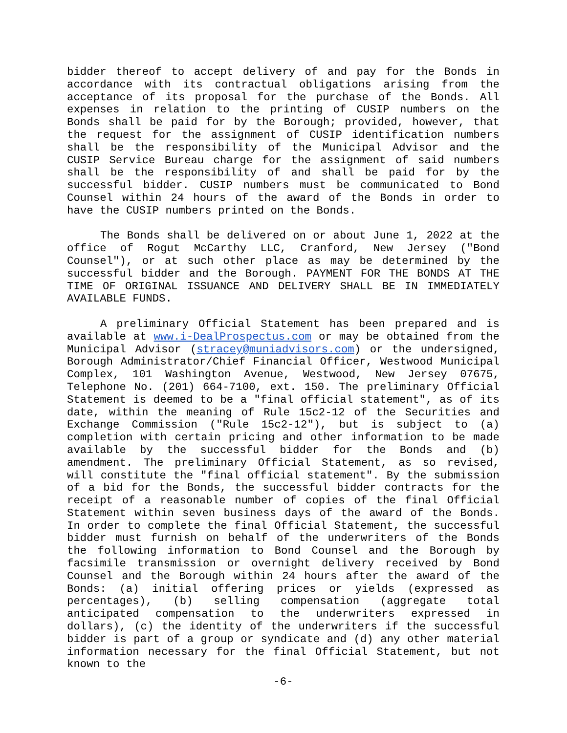bidder thereof to accept delivery of and pay for the Bonds in accordance with its contractual obligations arising from the acceptance of its proposal for the purchase of the Bonds. All expenses in relation to the printing of CUSIP numbers on the Bonds shall be paid for by the Borough; provided, however, that the request for the assignment of CUSIP identification numbers shall be the responsibility of the Municipal Advisor and the CUSIP Service Bureau charge for the assignment of said numbers shall be the responsibility of and shall be paid for by the successful bidder. CUSIP numbers must be communicated to Bond Counsel within 24 hours of the award of the Bonds in order to have the CUSIP numbers printed on the Bonds.
The Bonds shall be delivered on or about June 1, 2022 at the office of Rogut McCarthy LLC, Cranford, New Jersey ("Bond Counsel"), or at such other place as may be determined by the successful bidder and the Borough. PAYMENT FOR THE BONDS AT THE TIME OF ORIGINAL ISSUANCE AND DELIVERY SHALL BE IN IMMEDIATELY AVAILABLE FUNDS.
A preliminary Official Statement has been prepared and is available at www.i-DealProspectus.com or may be obtained from the Municipal Advisor (stracey@muniadvisors.com) or the undersigned, Borough Administrator/Chief Financial Officer, Westwood Municipal Complex, 101 Washington Avenue, Westwood, New Jersey 07675, Telephone No. (201) 664-7100, ext. 150. The preliminary Official Statement is deemed to be a "final official statement", as of its date, within the meaning of Rule 15c2-12 of the Securities and Exchange Commission ("Rule 15c2-12"), but is subject to (a) completion with certain pricing and other information to be made available by the successful bidder for the Bonds and (b) amendment. The preliminary Official Statement, as so revised, will constitute the "final official statement". By the submission of a bid for the Bonds, the successful bidder contracts for the receipt of a reasonable number of copies of the final Official Statement within seven business days of the award of the Bonds. In order to complete the final Official Statement, the successful bidder must furnish on behalf of the underwriters of the Bonds the following information to Bond Counsel and the Borough by facsimile transmission or overnight delivery received by Bond Counsel and the Borough within 24 hours after the award of the Bonds: (a) initial offering prices or yields (expressed as percentages), (b) selling compensation (aggregate total anticipated compensation to the underwriters expressed in dollars), (c) the identity of the underwriters if the successful bidder is part of a group or syndicate and (d) any other material information necessary for the final Official Statement, but not known to the
-6-